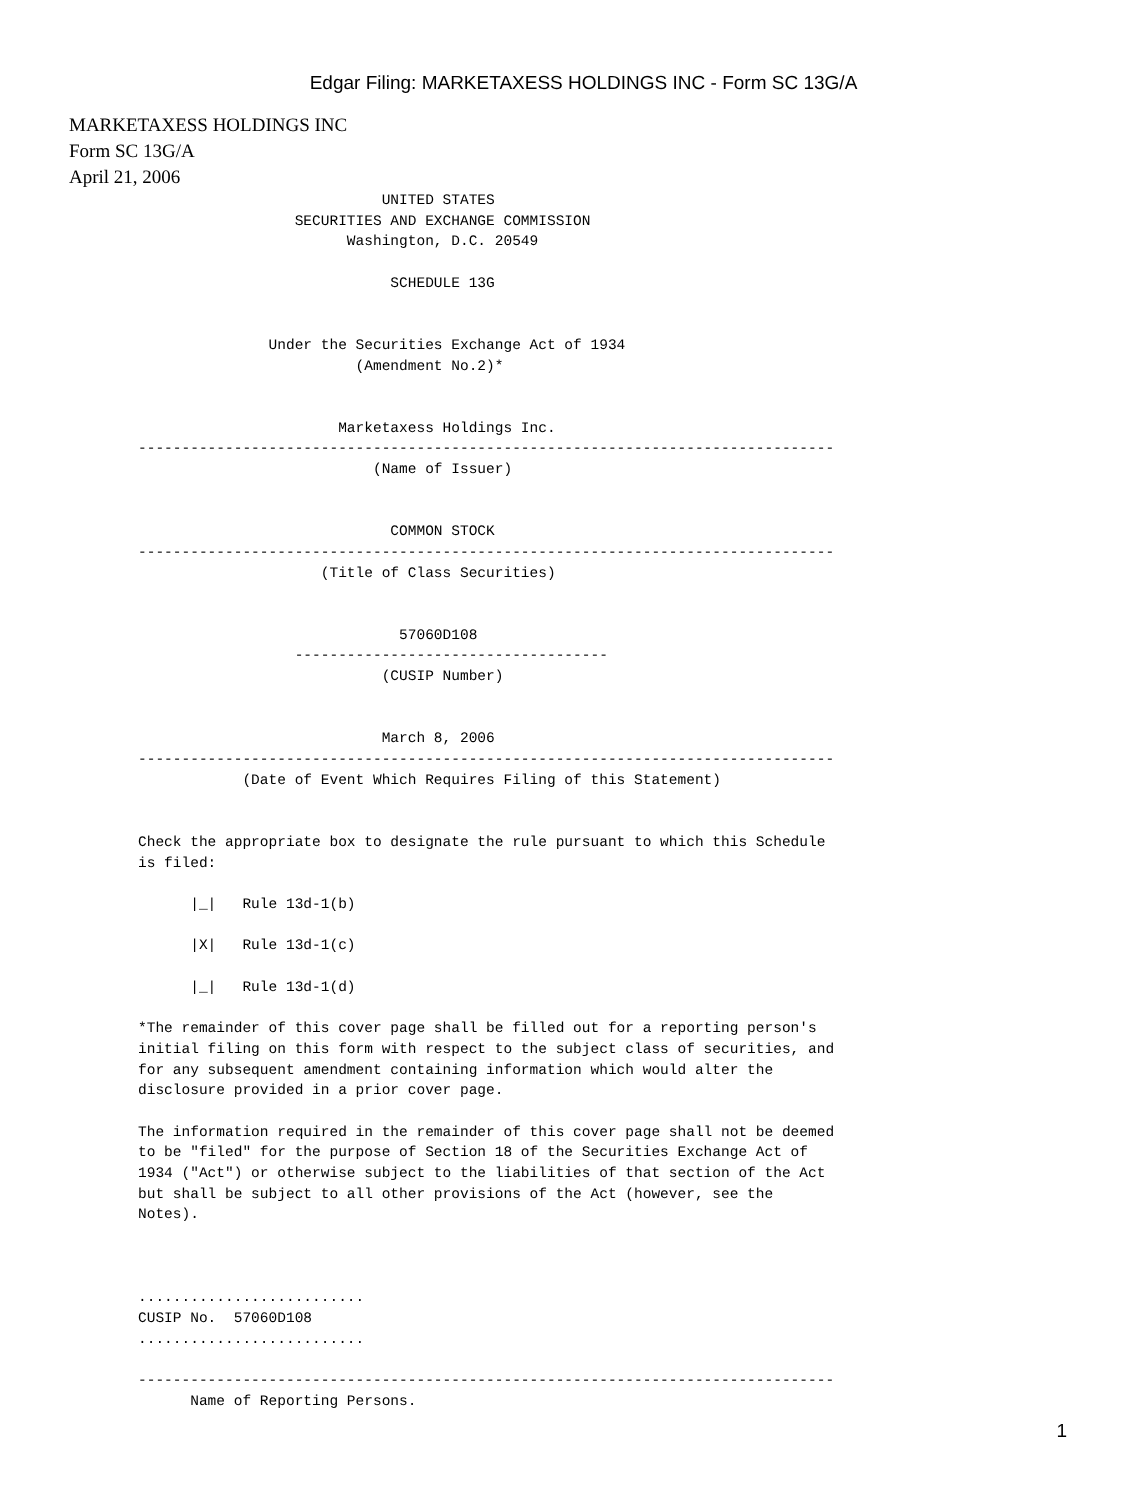Edgar Filing: MARKETAXESS HOLDINGS INC - Form SC 13G/A
MARKETAXESS HOLDINGS INC
Form SC 13G/A
April 21, 2006
                            UNITED STATES
                  SECURITIES AND EXCHANGE COMMISSION
                        Washington, D.C. 20549

                             SCHEDULE 13G


               Under the Securities Exchange Act of 1934
                         (Amendment No.2)*


                       Marketaxess Holdings Inc.
--------------------------------------------------------------------------------
                           (Name of Issuer)


                             COMMON STOCK
--------------------------------------------------------------------------------
                     (Title of Class Securities)


                              57060D108
                  ------------------------------------
                            (CUSIP Number)


                            March 8, 2006
--------------------------------------------------------------------------------
            (Date of Event Which Requires Filing of this Statement)


Check the appropriate box to designate the rule pursuant to which this Schedule
is filed:

      |_|   Rule 13d-1(b)

      |X|   Rule 13d-1(c)

      |_|   Rule 13d-1(d)

*The remainder of this cover page shall be filled out for a reporting person's
initial filing on this form with respect to the subject class of securities, and
for any subsequent amendment containing information which would alter the
disclosure provided in a prior cover page.

The information required in the remainder of this cover page shall not be deemed
to be "filed" for the purpose of Section 18 of the Securities Exchange Act of
1934 ("Act") or otherwise subject to the liabilities of that section of the Act
but shall be subject to all other provisions of the Act (however, see the
Notes).



..........................
CUSIP No.  57060D108
..........................

--------------------------------------------------------------------------------
      Name of Reporting Persons.
1